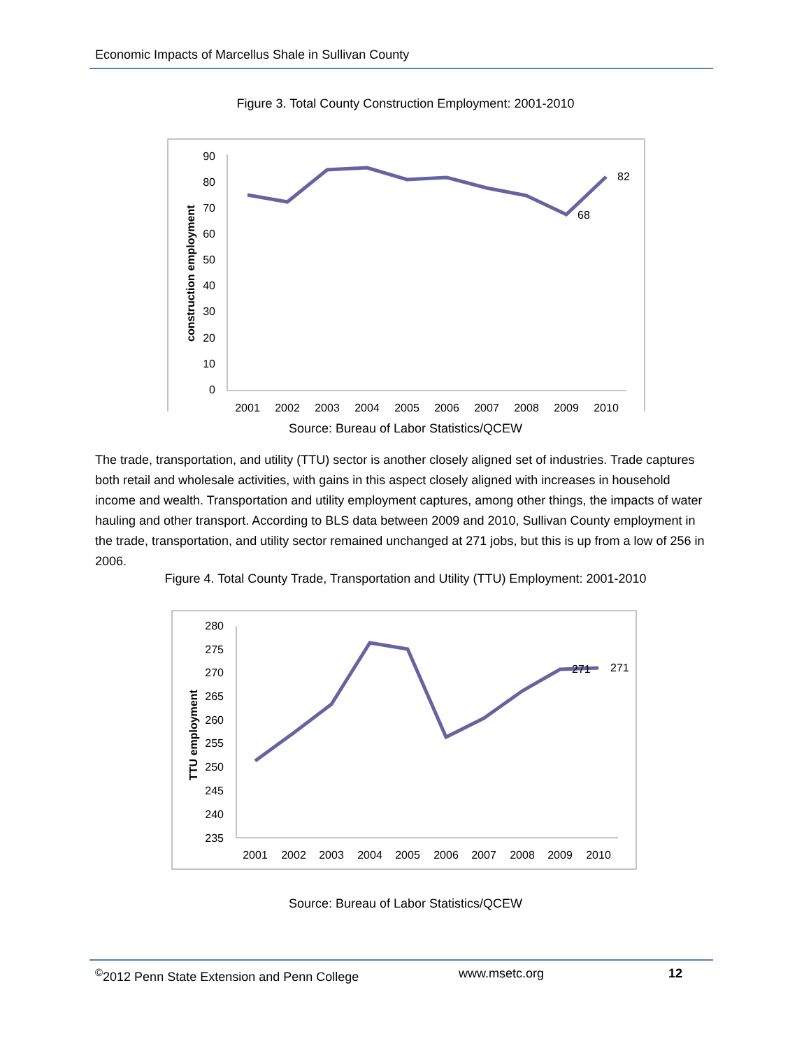Economic Impacts of Marcellus Shale in Sullivan County
Figure 3. Total County Construction Employment: 2001-2010
90
80
70
60
50
40
30
20
10
0
construction employment
2001
2002
2003
2004
2005
2006
2007
2008
2009
2010
82
68
Source: Bureau of Labor Statistics/QCEW
The trade, transportation, and utility (TTU) sector is another closely aligned set of industries. Trade captures both retail and wholesale activities, with gains in this aspect closely aligned with increases in household income and wealth. Transportation and utility employment captures, among other things, the impacts of water hauling and other transport. According to BLS data between 2009 and 2010, Sullivan County employment in the trade, transportation, and utility sector remained unchanged at 271 jobs, but this is up from a low of 256 in 2006.
Figure 4. Total County Trade, Transportation and Utility (TTU) Employment: 2001-2010
280
275
270
265
260
255
250
245
240
235
TTU employment
2001
2002
2003
2004
2005
2006
2007
2008
2009
2010
271
271
Source: Bureau of Labor Statistics/QCEW
<sup>©</sup>2012 Penn State Extension and Penn College www.msetc.org 12